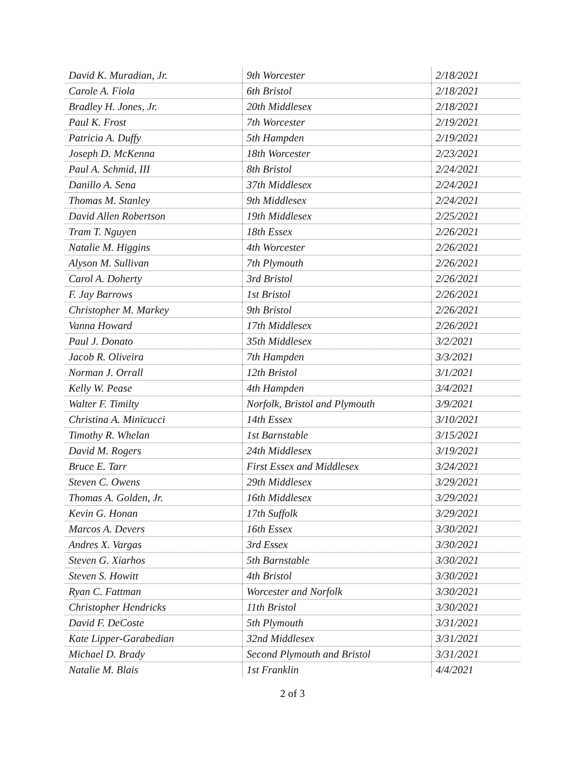| David K. Muradian, Jr. | 9th Worcester | 2/18/2021 |
| Carole A. Fiola | 6th Bristol | 2/18/2021 |
| Bradley H. Jones, Jr. | 20th Middlesex | 2/18/2021 |
| Paul K. Frost | 7th Worcester | 2/19/2021 |
| Patricia A. Duffy | 5th Hampden | 2/19/2021 |
| Joseph D. McKenna | 18th Worcester | 2/23/2021 |
| Paul A. Schmid, III | 8th Bristol | 2/24/2021 |
| Danillo A. Sena | 37th Middlesex | 2/24/2021 |
| Thomas M. Stanley | 9th Middlesex | 2/24/2021 |
| David Allen Robertson | 19th Middlesex | 2/25/2021 |
| Tram T. Nguyen | 18th Essex | 2/26/2021 |
| Natalie M. Higgins | 4th Worcester | 2/26/2021 |
| Alyson M. Sullivan | 7th Plymouth | 2/26/2021 |
| Carol A. Doherty | 3rd Bristol | 2/26/2021 |
| F. Jay Barrows | 1st Bristol | 2/26/2021 |
| Christopher M. Markey | 9th Bristol | 2/26/2021 |
| Vanna Howard | 17th Middlesex | 2/26/2021 |
| Paul J. Donato | 35th Middlesex | 3/2/2021 |
| Jacob R. Oliveira | 7th Hampden | 3/3/2021 |
| Norman J. Orrall | 12th Bristol | 3/1/2021 |
| Kelly W. Pease | 4th Hampden | 3/4/2021 |
| Walter F. Timilty | Norfolk, Bristol and Plymouth | 3/9/2021 |
| Christina A. Minicucci | 14th Essex | 3/10/2021 |
| Timothy R. Whelan | 1st Barnstable | 3/15/2021 |
| David M. Rogers | 24th Middlesex | 3/19/2021 |
| Bruce E. Tarr | First Essex and Middlesex | 3/24/2021 |
| Steven C. Owens | 29th Middlesex | 3/29/2021 |
| Thomas A. Golden, Jr. | 16th Middlesex | 3/29/2021 |
| Kevin G. Honan | 17th Suffolk | 3/29/2021 |
| Marcos A. Devers | 16th Essex | 3/30/2021 |
| Andres X. Vargas | 3rd Essex | 3/30/2021 |
| Steven G. Xiarhos | 5th Barnstable | 3/30/2021 |
| Steven S. Howitt | 4th Bristol | 3/30/2021 |
| Ryan C. Fattman | Worcester and Norfolk | 3/30/2021 |
| Christopher Hendricks | 11th Bristol | 3/30/2021 |
| David F. DeCoste | 5th Plymouth | 3/31/2021 |
| Kate Lipper-Garabedian | 32nd Middlesex | 3/31/2021 |
| Michael D. Brady | Second Plymouth and Bristol | 3/31/2021 |
| Natalie M. Blais | 1st Franklin | 4/4/2021 |
2 of 3